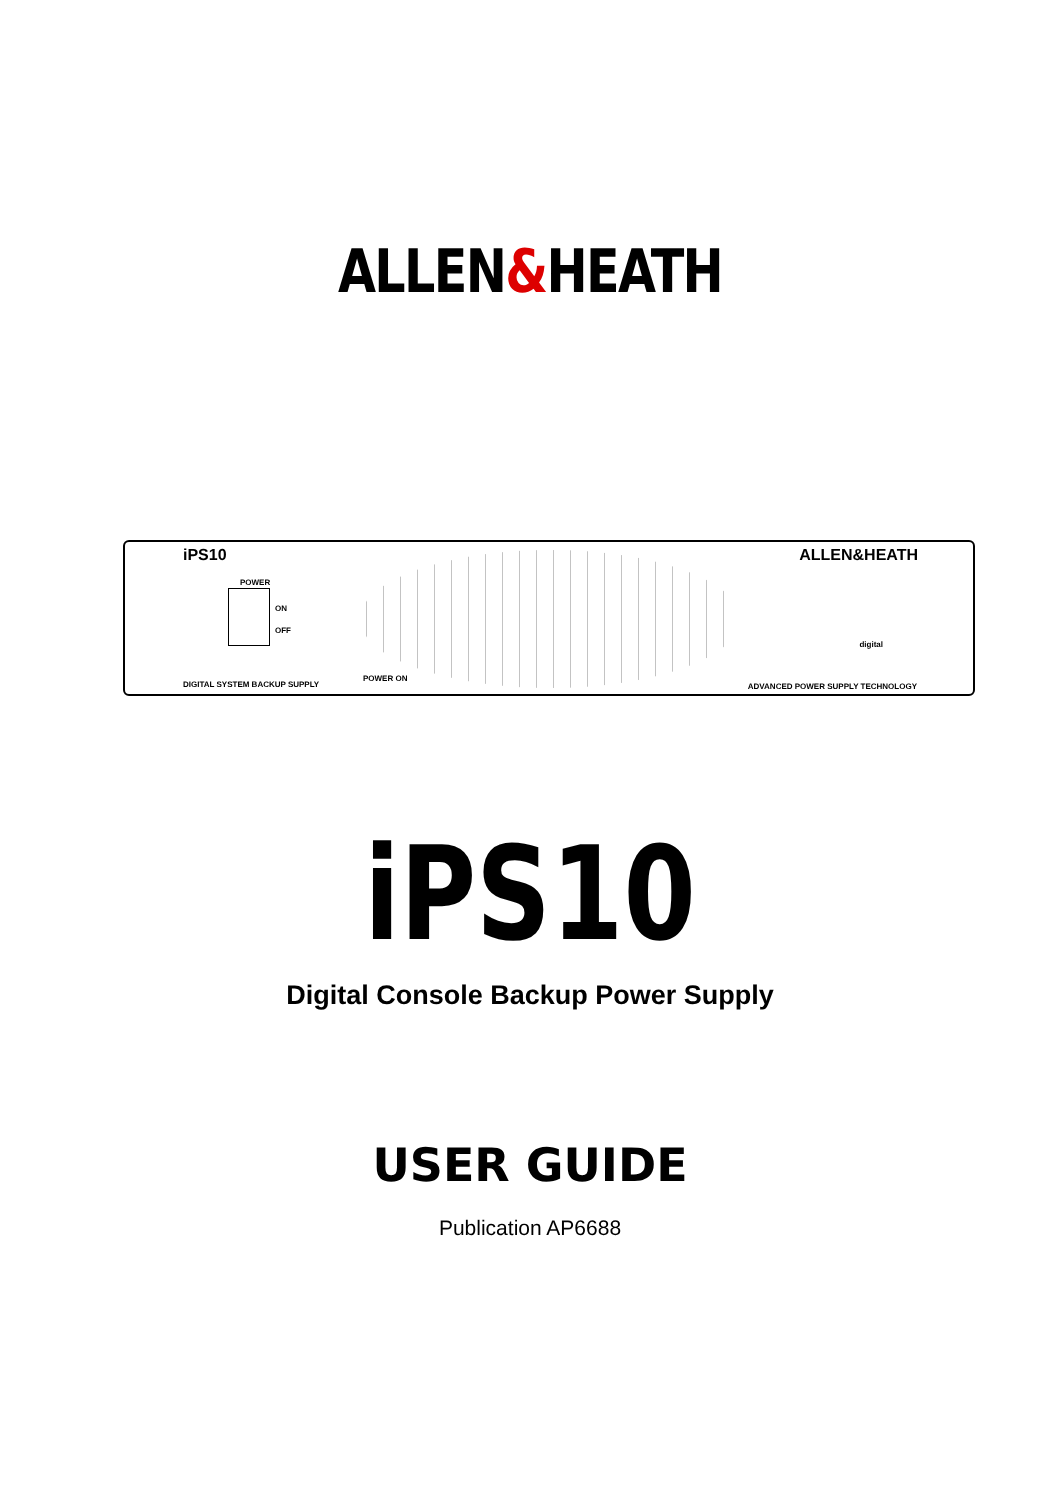ALLEN&HEATH
iPS10 ALLEN&HEATH
POWER
ON
OFF
DIGITAL SYSTEM BACKUP SUPPLY
POWER ON
ADVANCED POWER SUPPLY TECHNOLOGY
digital
iPS10
Digital Console Backup Power Supply
USER GUIDE
Publication AP6688